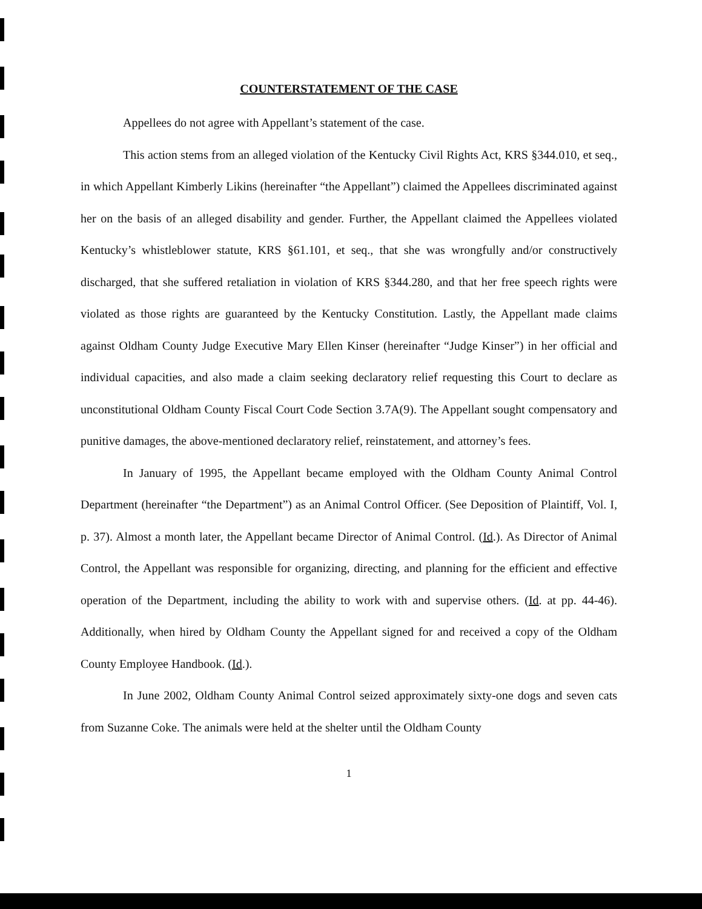COUNTERSTATEMENT OF THE CASE
Appellees do not agree with Appellant’s statement of the case.
This action stems from an alleged violation of the Kentucky Civil Rights Act, KRS §344.010, et seq., in which Appellant Kimberly Likins (hereinafter “the Appellant”) claimed the Appellees discriminated against her on the basis of an alleged disability and gender. Further, the Appellant claimed the Appellees violated Kentucky’s whistleblower statute, KRS §61.101, et seq., that she was wrongfully and/or constructively discharged, that she suffered retaliation in violation of KRS §344.280, and that her free speech rights were violated as those rights are guaranteed by the Kentucky Constitution. Lastly, the Appellant made claims against Oldham County Judge Executive Mary Ellen Kinser (hereinafter “Judge Kinser”) in her official and individual capacities, and also made a claim seeking declaratory relief requesting this Court to declare as unconstitutional Oldham County Fiscal Court Code Section 3.7A(9). The Appellant sought compensatory and punitive damages, the above-mentioned declaratory relief, reinstatement, and attorney’s fees.
In January of 1995, the Appellant became employed with the Oldham County Animal Control Department (hereinafter “the Department”) as an Animal Control Officer. (See Deposition of Plaintiff, Vol. I, p. 37). Almost a month later, the Appellant became Director of Animal Control. (Id.). As Director of Animal Control, the Appellant was responsible for organizing, directing, and planning for the efficient and effective operation of the Department, including the ability to work with and supervise others. (Id. at pp. 44-46). Additionally, when hired by Oldham County the Appellant signed for and received a copy of the Oldham County Employee Handbook. (Id.).
In June 2002, Oldham County Animal Control seized approximately sixty-one dogs and seven cats from Suzanne Coke. The animals were held at the shelter until the Oldham County
1